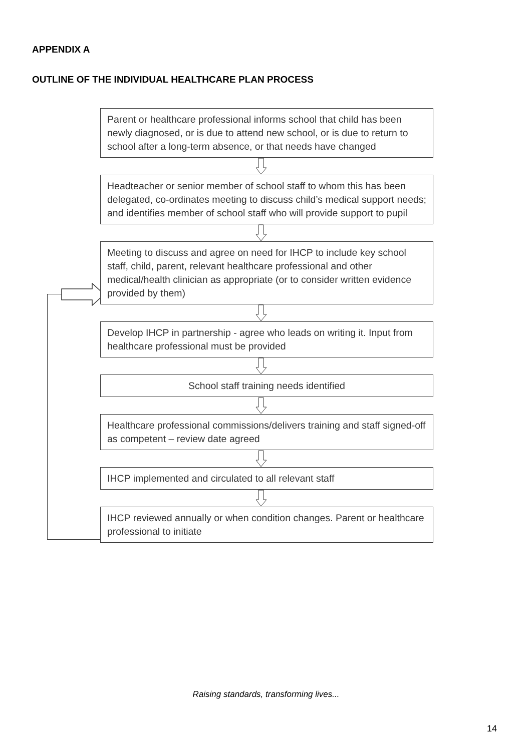APPENDIX A
OUTLINE OF THE INDIVIDUAL HEALTHCARE PLAN PROCESS
Parent or healthcare professional informs school that child has been newly diagnosed, or is due to attend new school, or is due to return to school after a long-term absence, or that needs have changed
Headteacher or senior member of school staff to whom this has been delegated, co-ordinates meeting to discuss child’s medical support needs; and identifies member of school staff who will provide support to pupil
Meeting to discuss and agree on need for IHCP to include key school staff, child, parent, relevant healthcare professional and other medical/health clinician as appropriate (or to consider written evidence provided by them)
Develop IHCP in partnership - agree who leads on writing it. Input from healthcare professional must be provided
School staff training needs identified
Healthcare professional commissions/delivers training and staff signed-off as competent – review date agreed
IHCP implemented and circulated to all relevant staff
IHCP reviewed annually or when condition changes. Parent or healthcare professional to initiate
Raising standards, transforming lives...
14